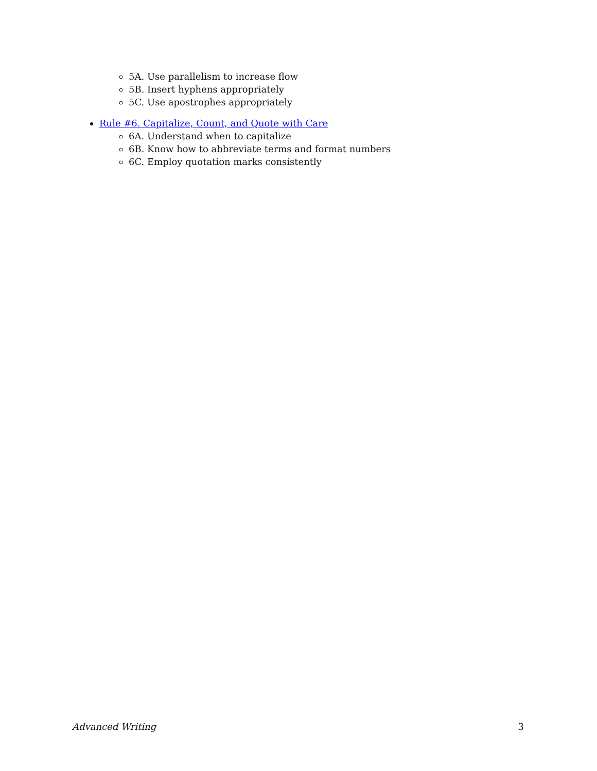5A. Use parallelism to increase flow
5B. Insert hyphens appropriately
5C. Use apostrophes appropriately
Rule #6. Capitalize, Count, and Quote with Care
6A. Understand when to capitalize
6B. Know how to abbreviate terms and format numbers
6C. Employ quotation marks consistently
Advanced Writing 3